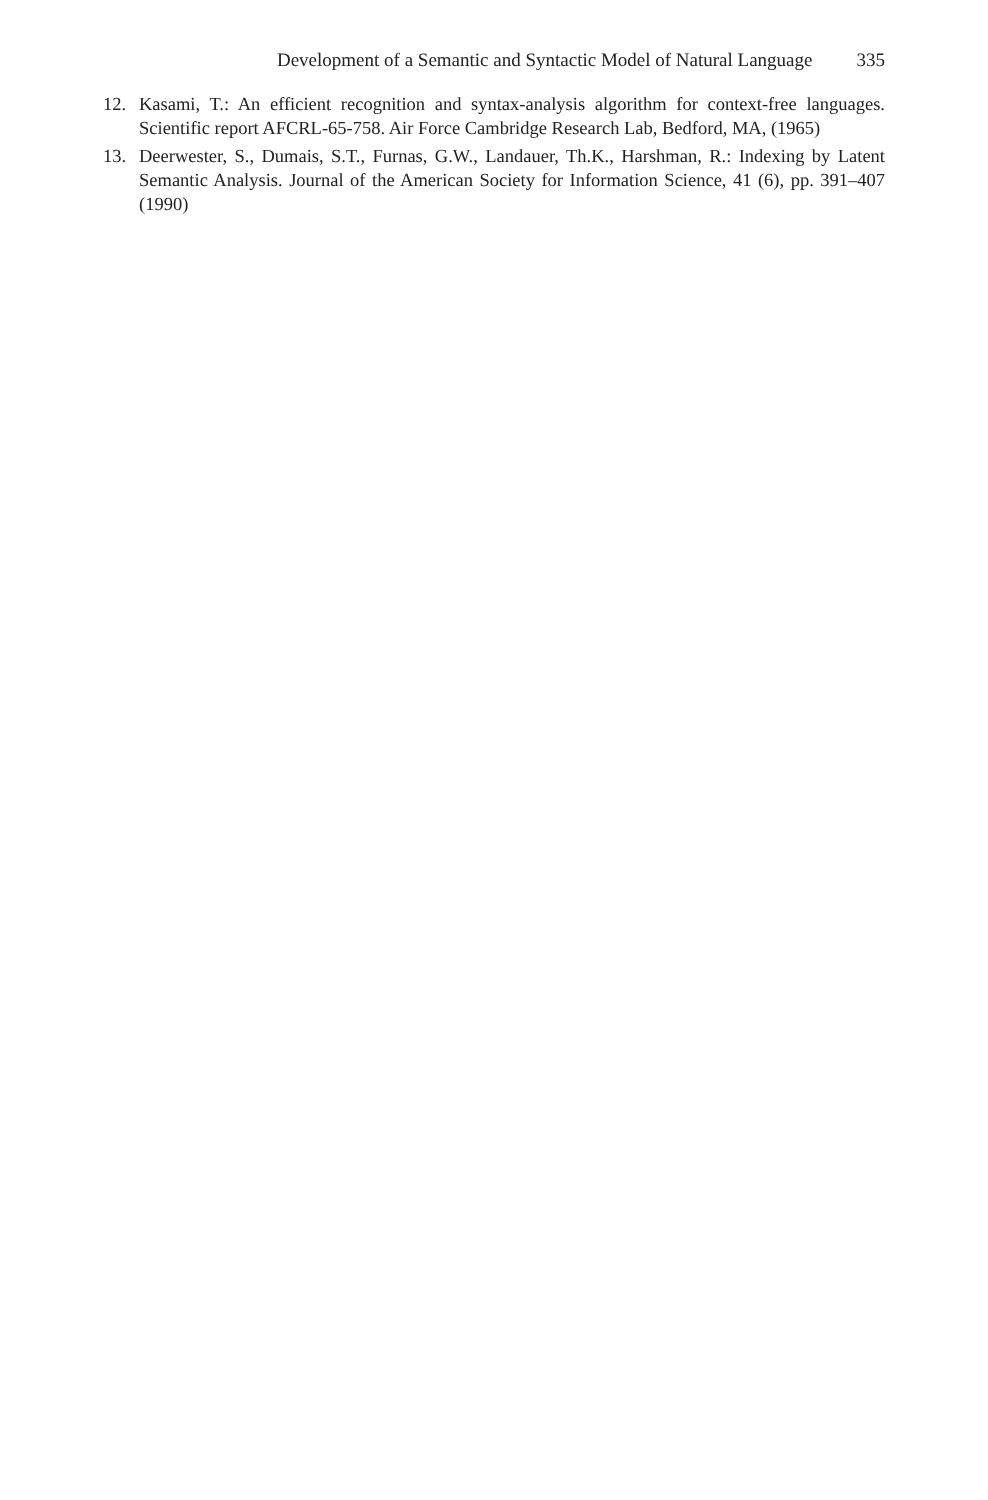Development of a Semantic and Syntactic Model of Natural Language 335
12. Kasami, T.: An efficient recognition and syntax-analysis algorithm for context-free languages. Scientific report AFCRL-65-758. Air Force Cambridge Research Lab, Bedford, MA, (1965)
13. Deerwester, S., Dumais, S.T., Furnas, G.W., Landauer, Th.K., Harshman, R.: Indexing by Latent Semantic Analysis. Journal of the American Society for Information Science, 41 (6), pp. 391–407 (1990)